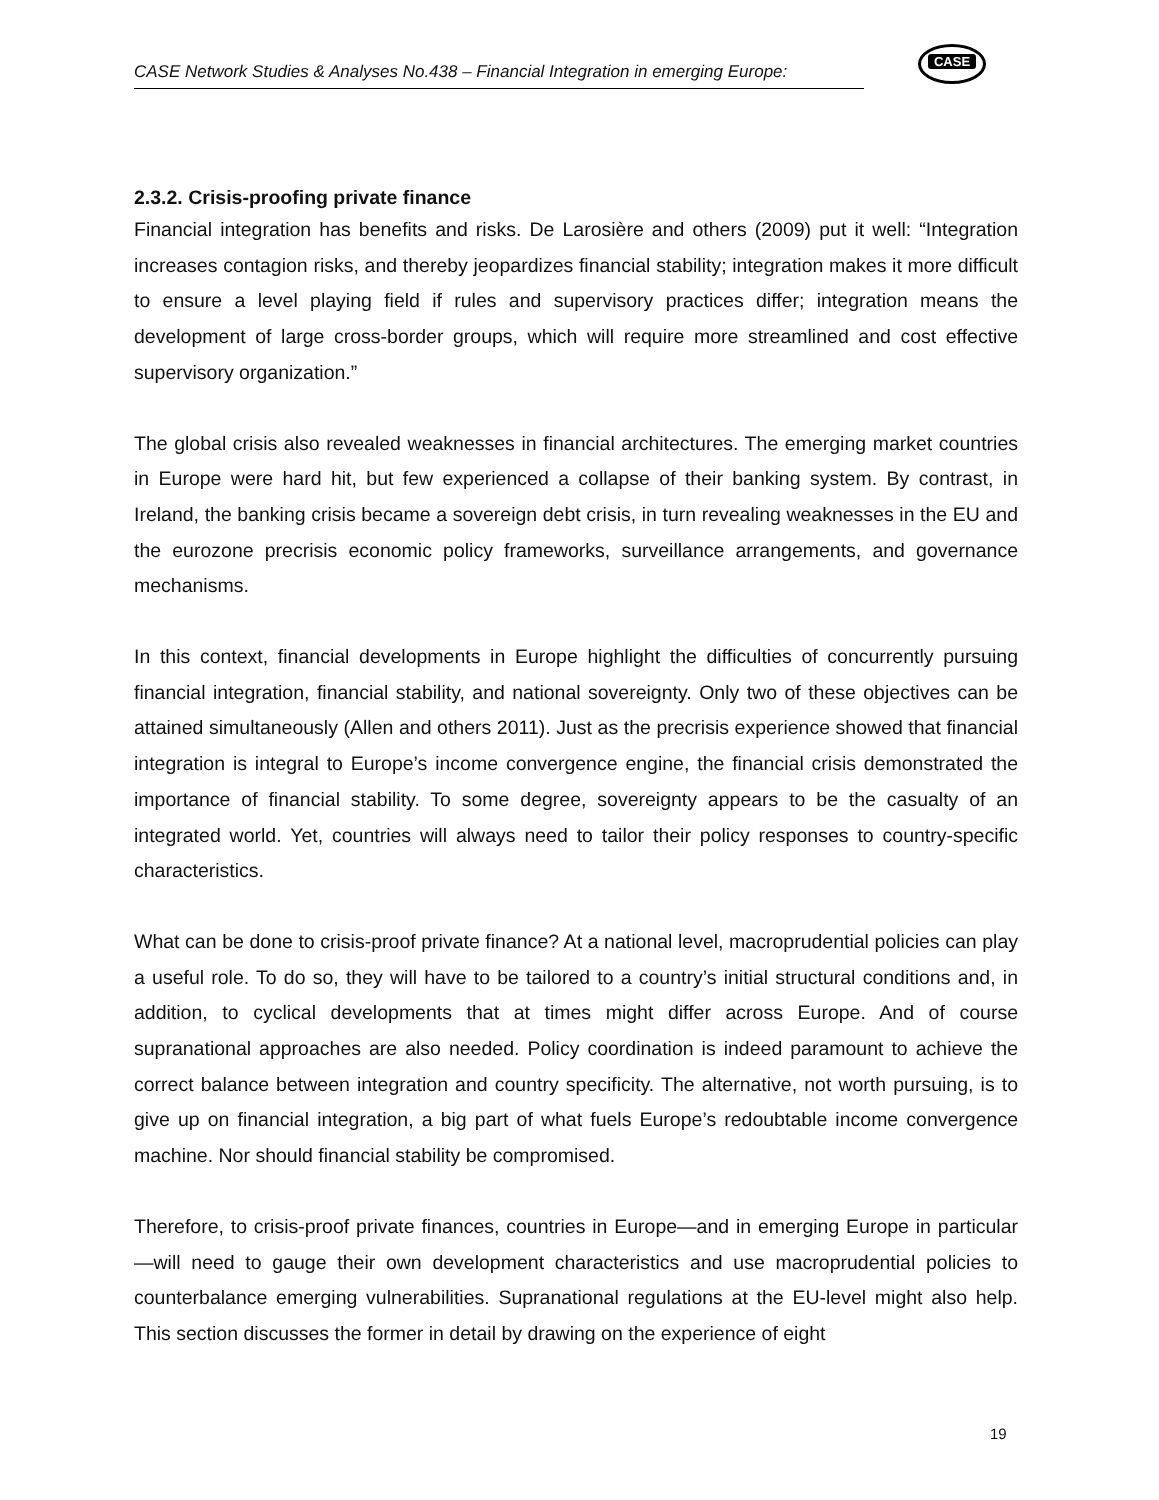CASE Network Studies & Analyses No.438 – Financial Integration in emerging Europe:
CASE
2.3.2. Crisis-proofing private finance
Financial integration has benefits and risks. De Larosière and others (2009) put it well: “Integration increases contagion risks, and thereby jeopardizes financial stability; integration makes it more difficult to ensure a level playing field if rules and supervisory practices differ; integration means the development of large cross-border groups, which will require more streamlined and cost effective supervisory organization.”
The global crisis also revealed weaknesses in financial architectures. The emerging market countries in Europe were hard hit, but few experienced a collapse of their banking system. By contrast, in Ireland, the banking crisis became a sovereign debt crisis, in turn revealing weaknesses in the EU and the eurozone precrisis economic policy frameworks, surveillance arrangements, and governance mechanisms.
In this context, financial developments in Europe highlight the difficulties of concurrently pursuing financial integration, financial stability, and national sovereignty. Only two of these objectives can be attained simultaneously (Allen and others 2011). Just as the precrisis experience showed that financial integration is integral to Europe’s income convergence engine, the financial crisis demonstrated the importance of financial stability. To some degree, sovereignty appears to be the casualty of an integrated world. Yet, countries will always need to tailor their policy responses to country-specific characteristics.
What can be done to crisis-proof private finance? At a national level, macroprudential policies can play a useful role. To do so, they will have to be tailored to a country’s initial structural conditions and, in addition, to cyclical developments that at times might differ across Europe. And of course supranational approaches are also needed. Policy coordination is indeed paramount to achieve the correct balance between integration and country specificity. The alternative, not worth pursuing, is to give up on financial integration, a big part of what fuels Europe’s redoubtable income convergence machine. Nor should financial stability be compromised.
Therefore, to crisis-proof private finances, countries in Europe—and in emerging Europe in particular—will need to gauge their own development characteristics and use macroprudential policies to counterbalance emerging vulnerabilities. Supranational regulations at the EU-level might also help. This section discusses the former in detail by drawing on the experience of eight
19